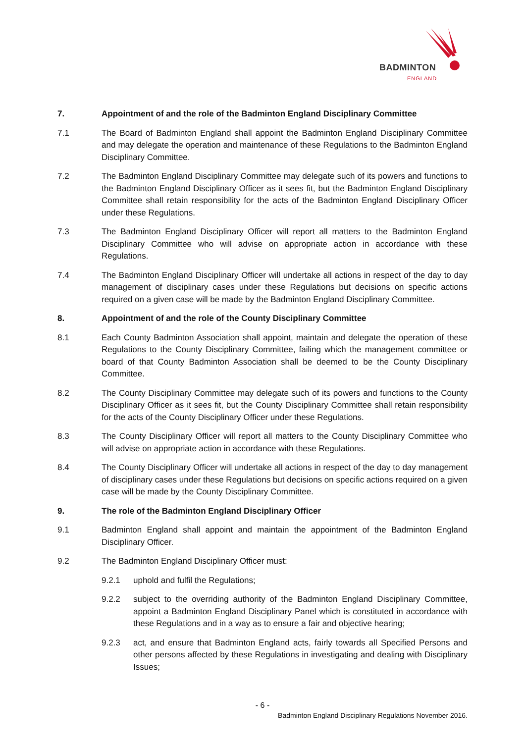BADMINTON
ENGLAND
7. Appointment of and the role of the Badminton England Disciplinary Committee
7.1 The Board of Badminton England shall appoint the Badminton England Disciplinary Committee and may delegate the operation and maintenance of these Regulations to the Badminton England Disciplinary Committee.
7.2 The Badminton England Disciplinary Committee may delegate such of its powers and functions to the Badminton England Disciplinary Officer as it sees fit, but the Badminton England Disciplinary Committee shall retain responsibility for the acts of the Badminton England Disciplinary Officer under these Regulations.
7.3 The Badminton England Disciplinary Officer will report all matters to the Badminton England Disciplinary Committee who will advise on appropriate action in accordance with these Regulations.
7.4 The Badminton England Disciplinary Officer will undertake all actions in respect of the day to day management of disciplinary cases under these Regulations but decisions on specific actions required on a given case will be made by the Badminton England Disciplinary Committee.
8. Appointment of and the role of the County Disciplinary Committee
8.1 Each County Badminton Association shall appoint, maintain and delegate the operation of these Regulations to the County Disciplinary Committee, failing which the management committee or board of that County Badminton Association shall be deemed to be the County Disciplinary Committee.
8.2 The County Disciplinary Committee may delegate such of its powers and functions to the County Disciplinary Officer as it sees fit, but the County Disciplinary Committee shall retain responsibility for the acts of the County Disciplinary Officer under these Regulations.
8.3 The County Disciplinary Officer will report all matters to the County Disciplinary Committee who will advise on appropriate action in accordance with these Regulations.
8.4 The County Disciplinary Officer will undertake all actions in respect of the day to day management of disciplinary cases under these Regulations but decisions on specific actions required on a given case will be made by the County Disciplinary Committee.
9. The role of the Badminton England Disciplinary Officer
9.1 Badminton England shall appoint and maintain the appointment of the Badminton England Disciplinary Officer.
9.2 The Badminton England Disciplinary Officer must:
9.2.1 uphold and fulfil the Regulations;
9.2.2 subject to the overriding authority of the Badminton England Disciplinary Committee, appoint a Badminton England Disciplinary Panel which is constituted in accordance with these Regulations and in a way as to ensure a fair and objective hearing;
9.2.3 act, and ensure that Badminton England acts, fairly towards all Specified Persons and other persons affected by these Regulations in investigating and dealing with Disciplinary Issues;
- 6 -
Badminton England Disciplinary Regulations November 2016.